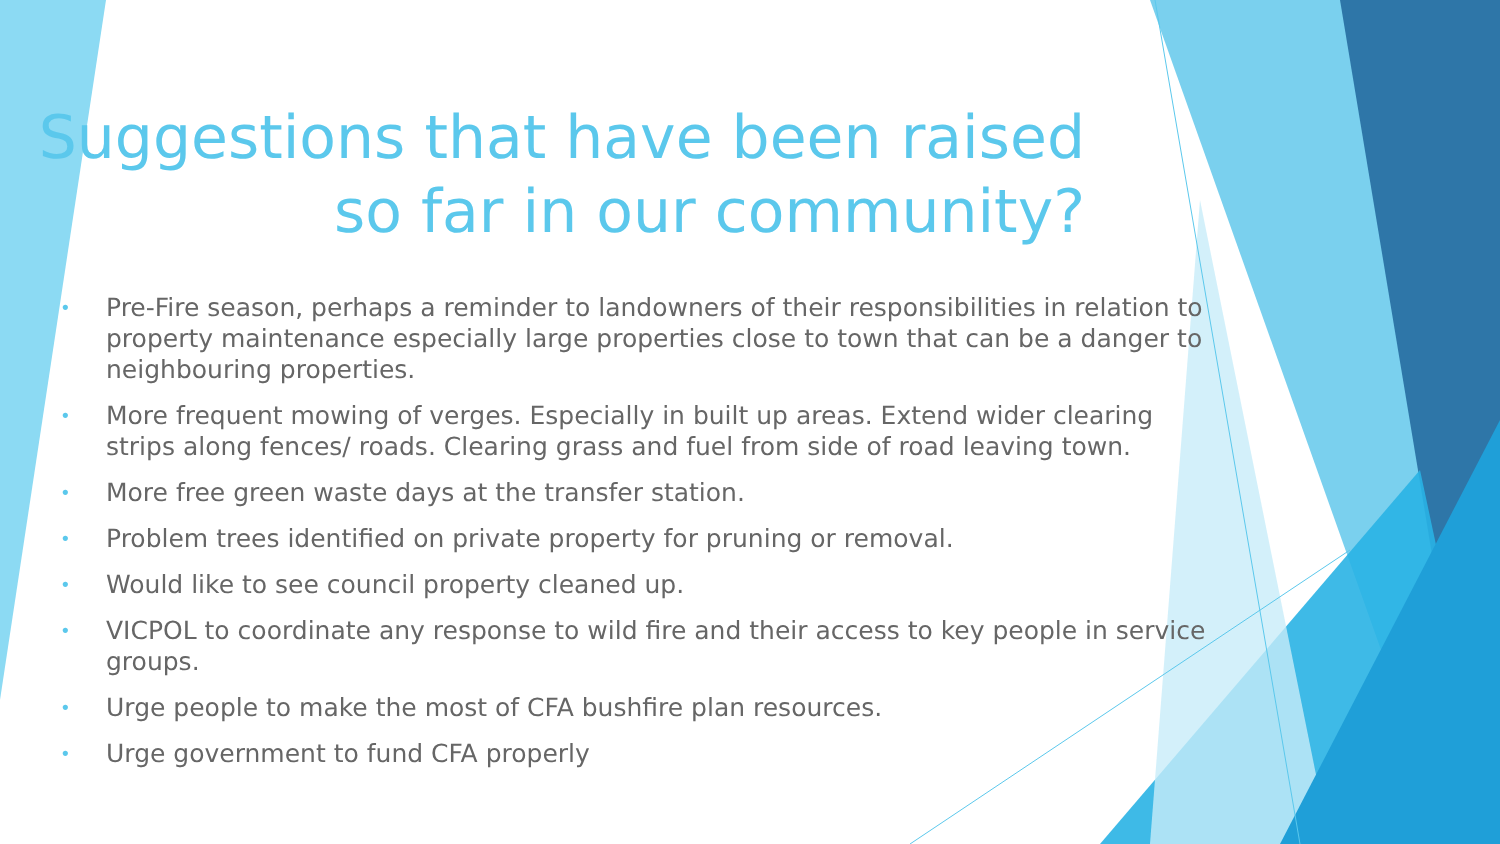Suggestions that have been raised so far in our community?
• Pre-Fire season, perhaps a reminder to landowners of their responsibilities in relation to property maintenance especially large properties close to town that can be a danger to neighbouring properties.
• More frequent mowing of verges. Especially in built up areas. Extend wider clearing strips along fences/ roads. Clearing grass and fuel from side of road leaving town.
• More free green waste days at the transfer station.
• Problem trees identified on private property for pruning or removal.
• Would like to see council property cleaned up.
• VICPOL to coordinate any response to wild fire and their access to key people in service groups.
• Urge people to make the most of CFA bushfire plan resources.
• Urge government to fund CFA properly